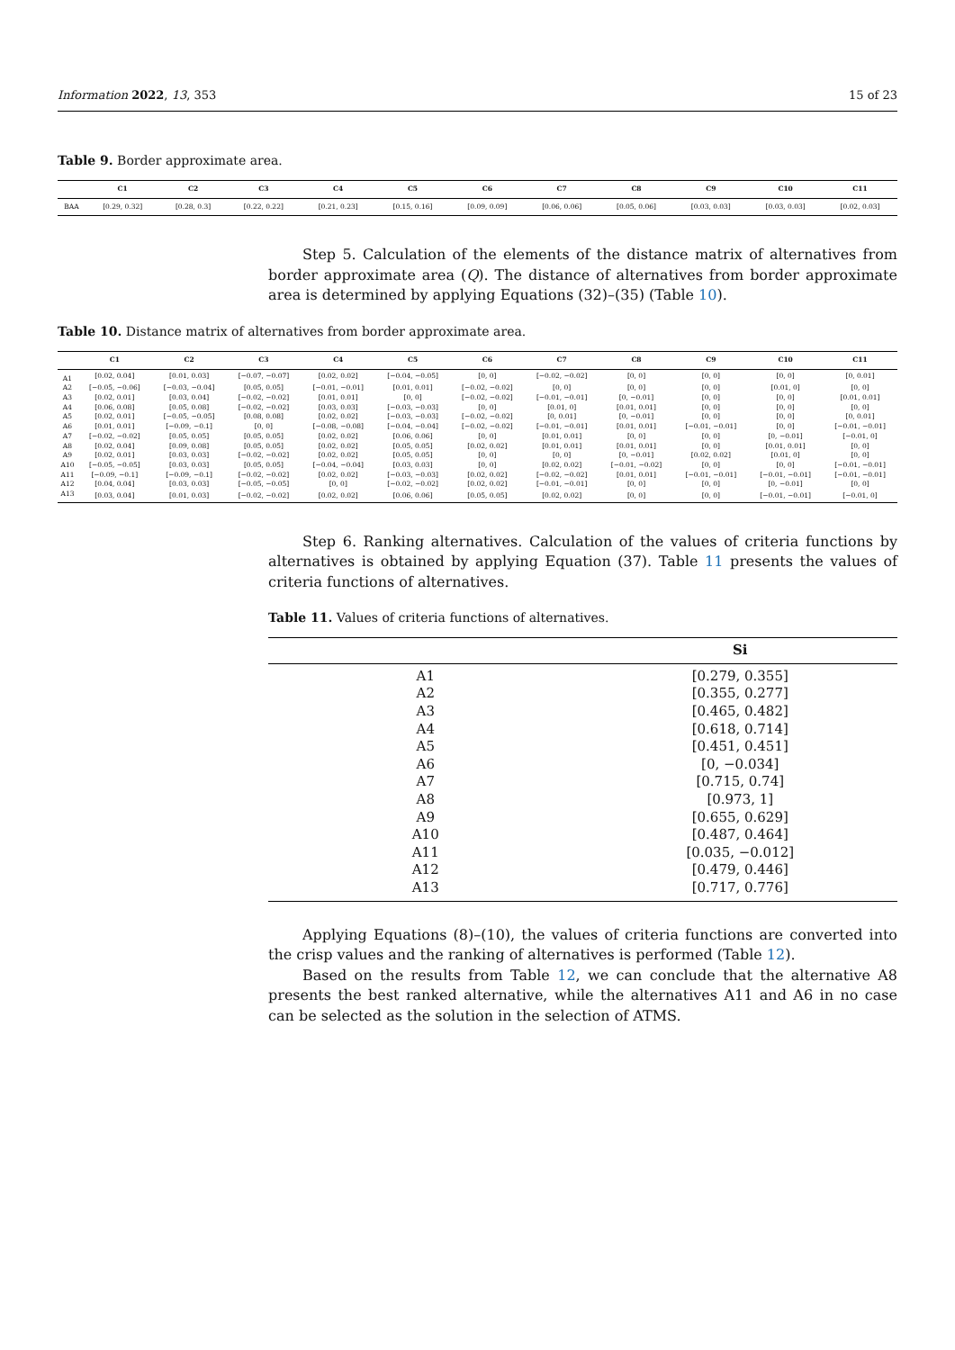Information 2022, 13, 353 15 of 23
Table 9. Border approximate area.
| | C1 | C2 | C3 | C4 | C5 | C6 | C7 | C8 | C9 | C10 | C11 |
| --- | --- | --- | --- | --- | --- | --- | --- | --- | --- | --- | --- |
| BAA | [0.29, 0.32] | [0.28, 0.3] | [0.22, 0.22] | [0.21, 0.23] | [0.15, 0.16] | [0.09, 0.09] | [0.06, 0.06] | [0.05, 0.06] | [0.03, 0.03] | [0.03, 0.03] | [0.02, 0.03] |
Step 5. Calculation of the elements of the distance matrix of alternatives from border approximate area (Q). The distance of alternatives from border approximate area is determined by applying Equations (32)–(35) (Table 10).
Table 10. Distance matrix of alternatives from border approximate area.
| | C1 | C2 | C3 | C4 | C5 | C6 | C7 | C8 | C9 | C10 | C11 |
| --- | --- | --- | --- | --- | --- | --- | --- | --- | --- | --- | --- |
| A1 | [0.02, 0.04] | [0.01, 0.03] | [−0.07, −0.07] | [0.02, 0.02] | [−0.04, −0.05] | [0, 0] | [−0.02, −0.02] | [0, 0] | [0, 0] | [0, 0] | [0, 0.01] |
| A2 | [−0.05, −0.06] | [−0.03, −0.04] | [0.05, 0.05] | [−0.01, −0.01] | [0.01, 0.01] | [−0.02, −0.02] | [0, 0] | [0, 0] | [0, 0] | [0.01, 0] | [0, 0] |
| A3 | [0.02, 0.01] | [0.03, 0.04] | [−0.02, −0.02] | [0.01, 0.01] | [0, 0] | [−0.02, −0.02] | [−0.01, −0.01] | [0, −0.01] | [0, 0] | [0, 0] | [0.01, 0.01] |
| A4 | [0.06, 0.08] | [0.05, 0.08] | [−0.02, −0.02] | [0.03, 0.03] | [−0.03, −0.03] | [0, 0] | [0.01, 0] | [0.01, 0.01] | [0, 0] | [0, 0] | [0, 0] |
| A5 | [0.02, 0.01] | [−0.05, −0.05] | [0.08, 0.08] | [0.02, 0.02] | [−0.03, −0.03] | [−0.02, −0.02] | [0, 0.01] | [0, −0.01] | [0, 0] | [0, 0] | [0, 0.01] |
| A6 | [0.01, 0.01] | [−0.09, −0.1] | [0, 0] | [−0.08, −0.08] | [−0.04, −0.04] | [−0.02, −0.02] | [−0.01, −0.01] | [0.01, 0.01] | [−0.01, −0.01] | [0, 0] | [−0.01, −0.01] |
| A7 | [−0.02, −0.02] | [0.05, 0.05] | [0.05, 0.05] | [0.02, 0.02] | [0.06, 0.06] | [0, 0] | [0.01, 0.01] | [0, 0] | [0, 0] | [0, −0.01] | [−0.01, 0] |
| A8 | [0.02, 0.04] | [0.09, 0.08] | [0.05, 0.05] | [0.02, 0.02] | [0.05, 0.05] | [0.02, 0.02] | [0.01, 0.01] | [0.01, 0.01] | [0, 0] | [0.01, 0.01] | [0, 0] |
| A9 | [0.02, 0.01] | [0.03, 0.03] | [−0.02, −0.02] | [0.02, 0.02] | [0.05, 0.05] | [0, 0] | [0, 0] | [0, −0.01] | [0.02, 0.02] | [0.01, 0] | [0, 0] |
| A10 | [−0.05, −0.05] | [0.03, 0.03] | [0.05, 0.05] | [−0.04, −0.04] | [0.03, 0.03] | [0, 0] | [0.02, 0.02] | [−0.01, −0.02] | [0, 0] | [0, 0] | [−0.01, −0.01] |
| A11 | [−0.09, −0.1] | [−0.09, −0.1] | [−0.02, −0.02] | [0.02, 0.02] | [−0.03, −0.03] | [0.02, 0.02] | [−0.02, −0.02] | [0.01, 0.01] | [−0.01, −0.01] | [−0.01, −0.01] | [−0.01, −0.01] |
| A12 | [0.04, 0.04] | [0.03, 0.03] | [−0.05, −0.05] | [0, 0] | [−0.02, −0.02] | [0.02, 0.02] | [−0.01, −0.01] | [0, 0] | [0, 0] | [0, −0.01] | [0, 0] |
| A13 | [0.03, 0.04] | [0.01, 0.03] | [−0.02, −0.02] | [0.02, 0.02] | [0.06, 0.06] | [0.05, 0.05] | [0.02, 0.02] | [0, 0] | [0, 0] | [−0.01, −0.01] | [−0.01, 0] |
Step 6. Ranking alternatives. Calculation of the values of criteria functions by alternatives is obtained by applying Equation (37). Table 11 presents the values of criteria functions of alternatives.
Table 11. Values of criteria functions of alternatives.
| | Si |
| --- | --- |
| A1 | [0.279, 0.355] |
| A2 | [0.355, 0.277] |
| A3 | [0.465, 0.482] |
| A4 | [0.618, 0.714] |
| A5 | [0.451, 0.451] |
| A6 | [0, −0.034] |
| A7 | [0.715, 0.74] |
| A8 | [0.973, 1] |
| A9 | [0.655, 0.629] |
| A10 | [0.487, 0.464] |
| A11 | [0.035, −0.012] |
| A12 | [0.479, 0.446] |
| A13 | [0.717, 0.776] |
Applying Equations (8)–(10), the values of criteria functions are converted into the crisp values and the ranking of alternatives is performed (Table 12).
Based on the results from Table 12, we can conclude that the alternative A8 presents the best ranked alternative, while the alternatives A11 and A6 in no case can be selected as the solution in the selection of ATMS.